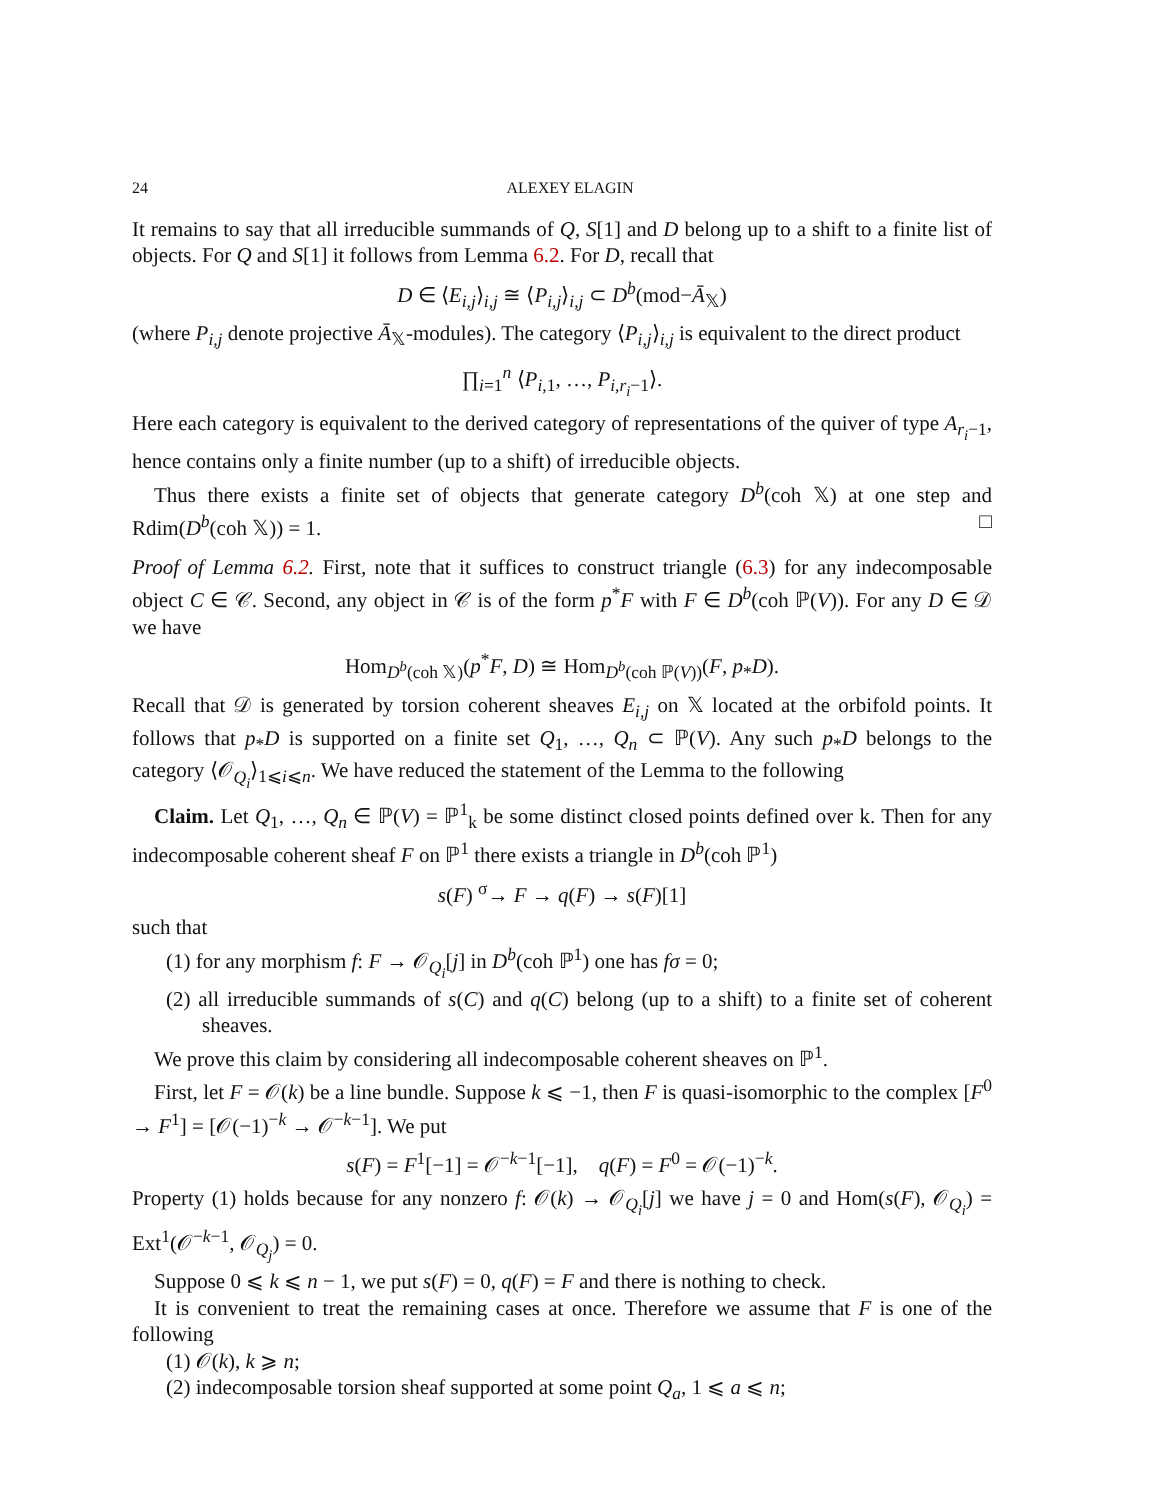24 ALEXEY ELAGIN
It remains to say that all irreducible summands of Q, S[1] and D belong up to a shift to a finite list of objects. For Q and S[1] it follows from Lemma 6.2. For D, recall that
D ∈ ⟨E<sub>i,j</sub>⟩<sub>i,j</sub> ≅ ⟨P<sub>i,j</sub>⟩<sub>i,j</sub> ⊂ D<sup>b</sup>(mod−Ā<sub>𝕏</sub>)
(where P<sub>i,j</sub> denote projective Ā<sub>𝕏</sub>-modules). The category ⟨P<sub>i,j</sub>⟩<sub>i,j</sub> is equivalent to the direct product
∏<sub>i=1</sub><sup>n</sup> ⟨P<sub>i,1</sub>, …, P<sub>i,r<sub>i</sub>−1</sub>⟩.
Here each category is equivalent to the derived category of representations of the quiver of type A<sub>r<sub>i</sub>−1</sub>, hence contains only a finite number (up to a shift) of irreducible objects.
Thus there exists a finite set of objects that generate category D<sup>b</sup>(coh 𝕏) at one step and Rdim(D<sup>b</sup>(coh 𝕏)) = 1. □
Proof of Lemma 6.2. First, note that it suffices to construct triangle (6.3) for any indecomposable object C ∈ 𝒞. Second, any object in 𝒞 is of the form p<sup>*</sup>F with F ∈ D<sup>b</sup>(coh ℙ(V)). For any D ∈ 𝒟 we have
Hom<sub>D<sup>b</sup>(coh 𝕏)</sub>(p<sup>*</sup>F, D) ≅ Hom<sub>D<sup>b</sup>(coh ℙ(V))</sub>(F, p<sub>*</sub>D).
Recall that 𝒟 is generated by torsion coherent sheaves E<sub>i,j</sub> on 𝕏 located at the orbifold points. It follows that p<sub>*</sub>D is supported on a finite set Q<sub>1</sub>, …, Q<sub>n</sub> ⊂ ℙ(V). Any such p<sub>*</sub>D belongs to the category ⟨𝒪<sub>Q<sub>i</sub></sub>⟩<sub>1⩽i⩽n</sub>. We have reduced the statement of the Lemma to the following
Claim. Let Q<sub>1</sub>, …, Q<sub>n</sub> ∈ ℙ(V) = ℙ<sup>1</sup><sub>k</sub> be some distinct closed points defined over k. Then for any indecomposable coherent sheaf F on ℙ<sup>1</sup> there exists a triangle in D<sup>b</sup>(coh ℙ<sup>1</sup>)
s(F) <sup>σ</sup>→ F → q(F) → s(F)[1]
such that
(1) for any morphism f: F → 𝒪<sub>Q<sub>i</sub></sub>[j] in D<sup>b</sup>(coh ℙ<sup>1</sup>) one has fσ = 0;
(2) all irreducible summands of s(C) and q(C) belong (up to a shift) to a finite set of coherent sheaves.
We prove this claim by considering all indecomposable coherent sheaves on ℙ<sup>1</sup>.
First, let F = 𝒪(k) be a line bundle. Suppose k ⩽ −1, then F is quasi-isomorphic to the complex [F<sup>0</sup> → F<sup>1</sup>] = [𝒪(−1)<sup>−k</sup> → 𝒪<sup>−k−1</sup>]. We put
s(F) = F<sup>1</sup>[−1] = 𝒪<sup>−k−1</sup>[−1], q(F) = F<sup>0</sup> = 𝒪(−1)<sup>−k</sup>.
Property (1) holds because for any nonzero f: 𝒪(k) → 𝒪<sub>Q<sub>i</sub></sub>[j] we have j = 0 and Hom(s(F), 𝒪<sub>Q<sub>i</sub></sub>) = Ext<sup>1</sup>(𝒪<sup>−k−1</sup>, 𝒪<sub>Q<sub>j</sub></sub>) = 0.
Suppose 0 ⩽ k ⩽ n − 1, we put s(F) = 0, q(F) = F and there is nothing to check.
It is convenient to treat the remaining cases at once. Therefore we assume that F is one of the following
(1) 𝒪(k), k ⩾ n;
(2) indecomposable torsion sheaf supported at some point Q<sub>a</sub>, 1 ⩽ a ⩽ n;